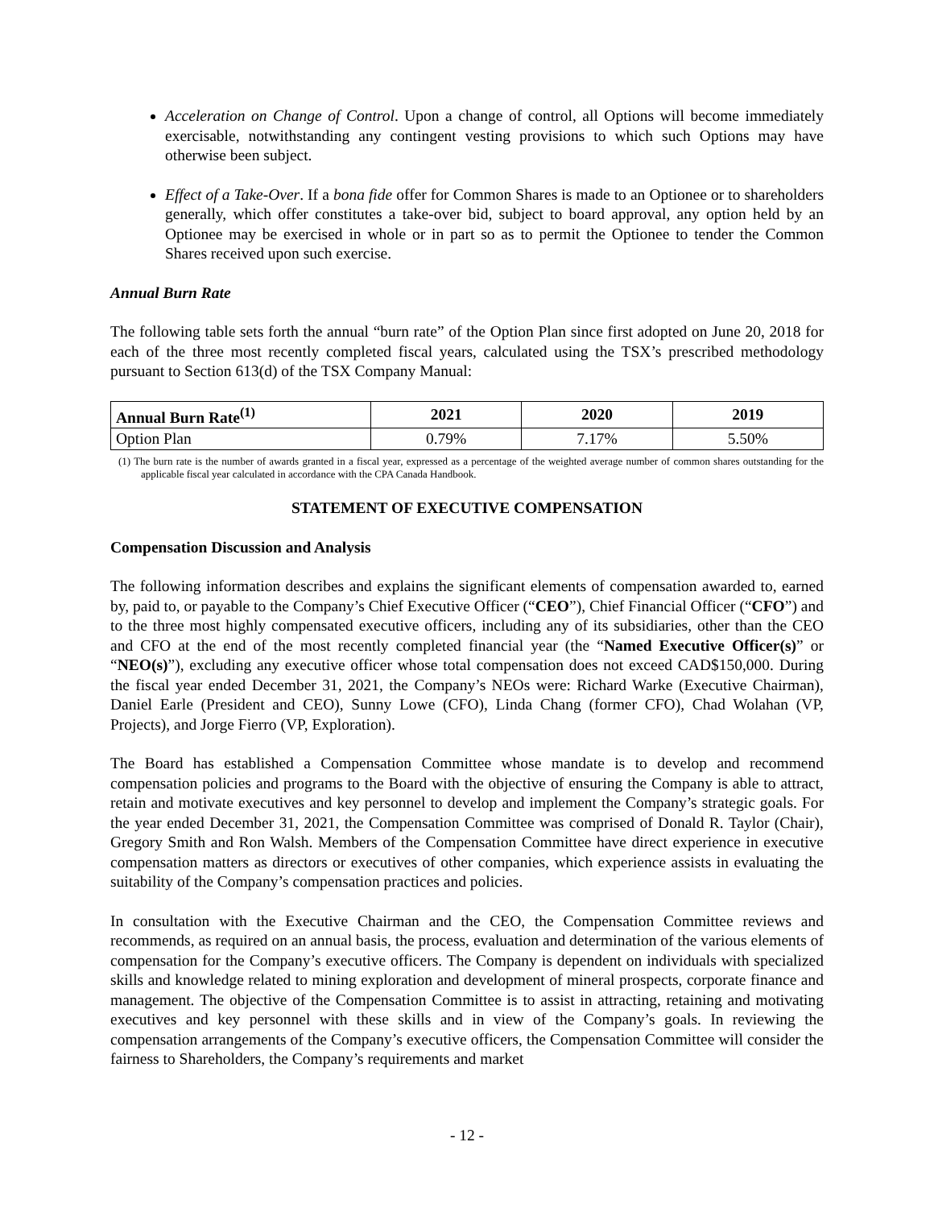Acceleration on Change of Control. Upon a change of control, all Options will become immediately exercisable, notwithstanding any contingent vesting provisions to which such Options may have otherwise been subject.
Effect of a Take-Over. If a bona fide offer for Common Shares is made to an Optionee or to shareholders generally, which offer constitutes a take-over bid, subject to board approval, any option held by an Optionee may be exercised in whole or in part so as to permit the Optionee to tender the Common Shares received upon such exercise.
Annual Burn Rate
The following table sets forth the annual “burn rate” of the Option Plan since first adopted on June 20, 2018 for each of the three most recently completed fiscal years, calculated using the TSX’s prescribed methodology pursuant to Section 613(d) of the TSX Company Manual:
| Annual Burn Rate<sup>(1)</sup> | 2021 | 2020 | 2019 |
| --- | --- | --- | --- |
| Option Plan | 0.79% | 7.17% | 5.50% |
(1) The burn rate is the number of awards granted in a fiscal year, expressed as a percentage of the weighted average number of common shares outstanding for the applicable fiscal year calculated in accordance with the CPA Canada Handbook.
STATEMENT OF EXECUTIVE COMPENSATION
Compensation Discussion and Analysis
The following information describes and explains the significant elements of compensation awarded to, earned by, paid to, or payable to the Company’s Chief Executive Officer (“CEO”), Chief Financial Officer (“CFO”) and to the three most highly compensated executive officers, including any of its subsidiaries, other than the CEO and CFO at the end of the most recently completed financial year (the “Named Executive Officer(s)” or “NEO(s)”), excluding any executive officer whose total compensation does not exceed CAD$150,000. During the fiscal year ended December 31, 2021, the Company’s NEOs were: Richard Warke (Executive Chairman), Daniel Earle (President and CEO), Sunny Lowe (CFO), Linda Chang (former CFO), Chad Wolahan (VP, Projects), and Jorge Fierro (VP, Exploration).
The Board has established a Compensation Committee whose mandate is to develop and recommend compensation policies and programs to the Board with the objective of ensuring the Company is able to attract, retain and motivate executives and key personnel to develop and implement the Company’s strategic goals. For the year ended December 31, 2021, the Compensation Committee was comprised of Donald R. Taylor (Chair), Gregory Smith and Ron Walsh. Members of the Compensation Committee have direct experience in executive compensation matters as directors or executives of other companies, which experience assists in evaluating the suitability of the Company’s compensation practices and policies.
In consultation with the Executive Chairman and the CEO, the Compensation Committee reviews and recommends, as required on an annual basis, the process, evaluation and determination of the various elements of compensation for the Company’s executive officers. The Company is dependent on individuals with specialized skills and knowledge related to mining exploration and development of mineral prospects, corporate finance and management. The objective of the Compensation Committee is to assist in attracting, retaining and motivating executives and key personnel with these skills and in view of the Company’s goals. In reviewing the compensation arrangements of the Company’s executive officers, the Compensation Committee will consider the fairness to Shareholders, the Company’s requirements and market
- 12 -